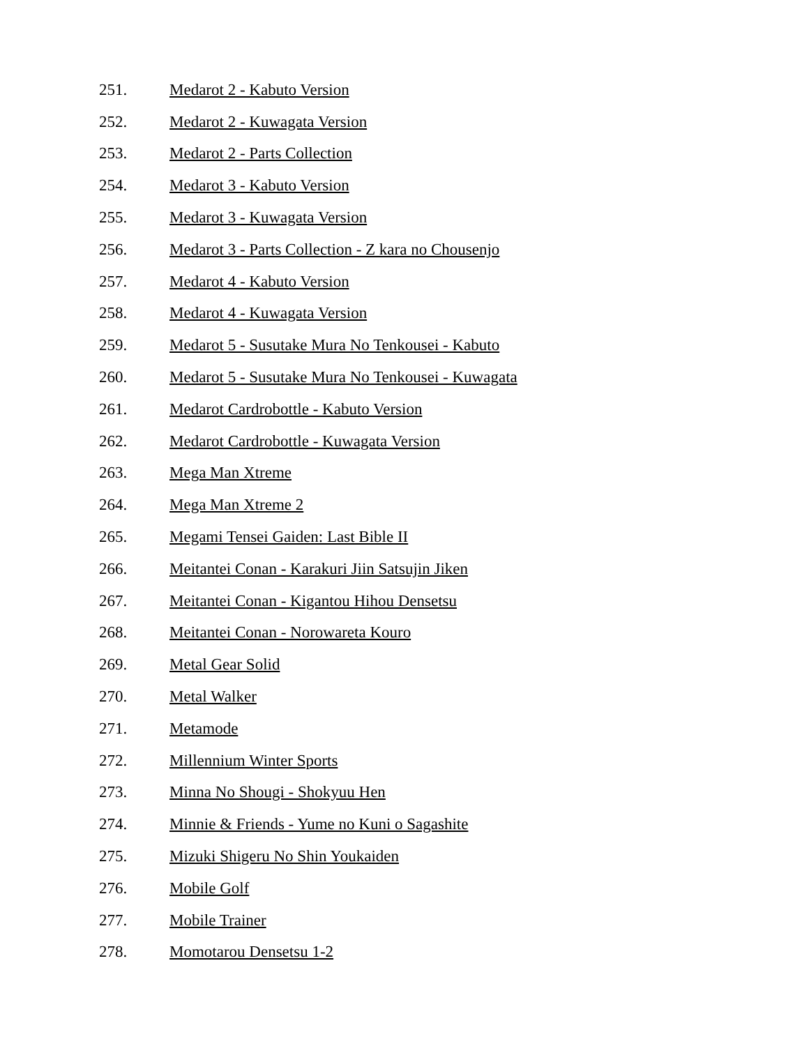251. Medarot 2 - Kabuto Version
252. Medarot 2 - Kuwagata Version
253. Medarot 2 - Parts Collection
254. Medarot 3 - Kabuto Version
255. Medarot 3 - Kuwagata Version
256. Medarot 3 - Parts Collection - Z kara no Chousenjo
257. Medarot 4 - Kabuto Version
258. Medarot 4 - Kuwagata Version
259. Medarot 5 - Susutake Mura No Tenkousei - Kabuto
260. Medarot 5 - Susutake Mura No Tenkousei - Kuwagata
261. Medarot Cardrobottle - Kabuto Version
262. Medarot Cardrobottle - Kuwagata Version
263. Mega Man Xtreme
264. Mega Man Xtreme 2
265. Megami Tensei Gaiden: Last Bible II
266. Meitantei Conan - Karakuri Jiin Satsujin Jiken
267. Meitantei Conan - Kigantou Hihou Densetsu
268. Meitantei Conan - Norowareta Kouro
269. Metal Gear Solid
270. Metal Walker
271. Metamode
272. Millennium Winter Sports
273. Minna No Shougi - Shokyuu Hen
274. Minnie & Friends - Yume no Kuni o Sagashite
275. Mizuki Shigeru No Shin Youkaiden
276. Mobile Golf
277. Mobile Trainer
278. Momotarou Densetsu 1-2